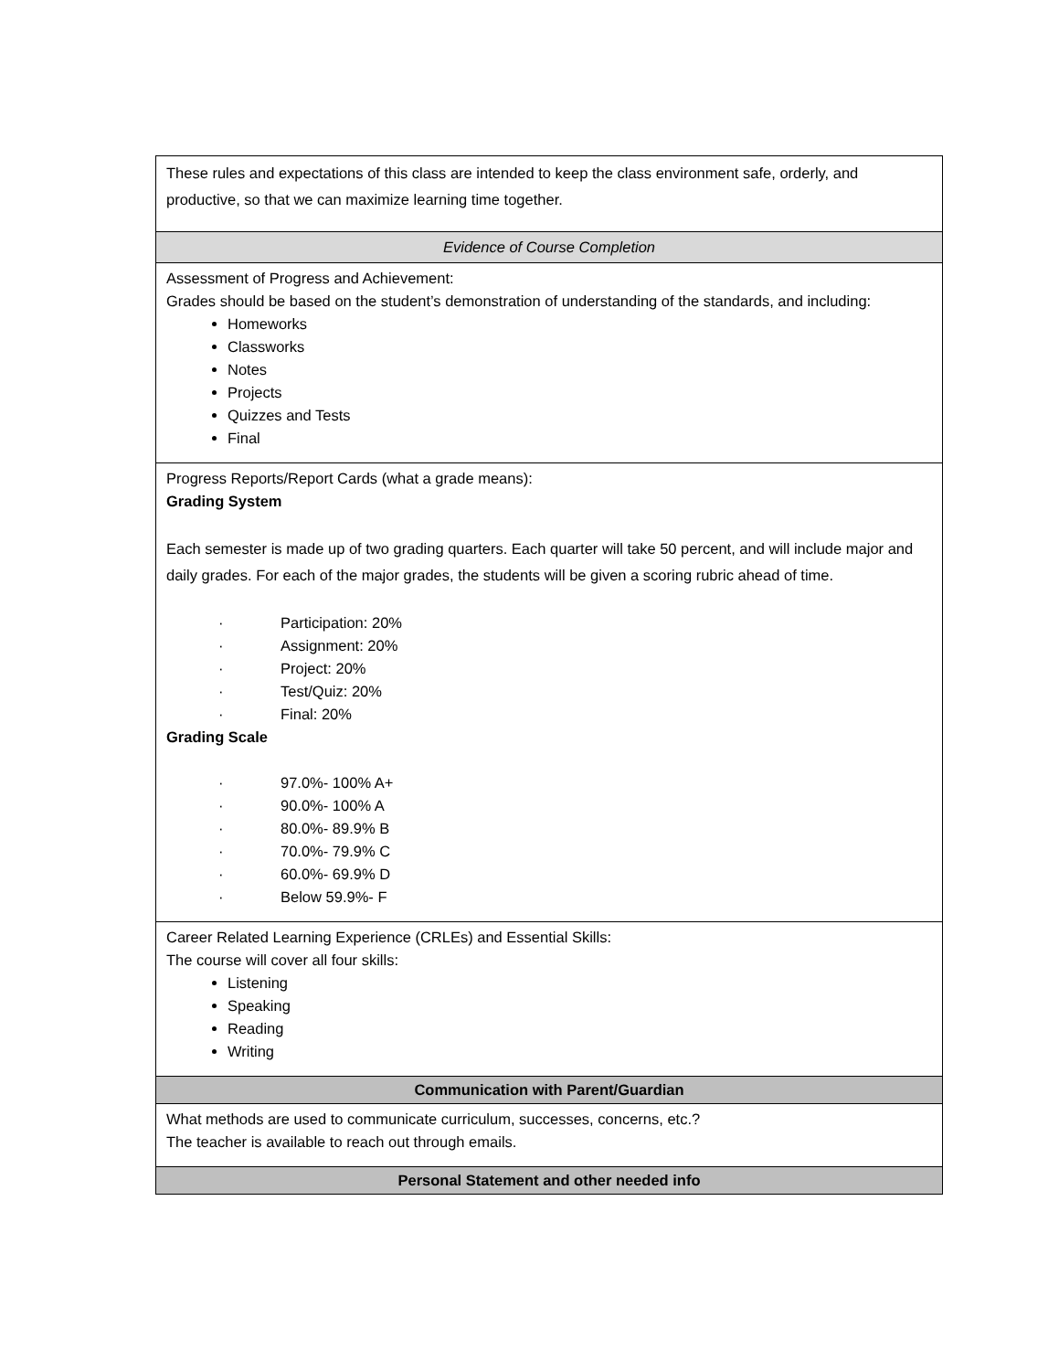| These rules and expectations of this class are intended to keep the class environment safe, orderly, and productive, so that we can maximize learning time together. |
| Evidence of Course Completion |
| Assessment of Progress and Achievement: Grades should be based on the student’s demonstration of understanding of the standards, and including: Homeworks Classworks Notes Projects Quizzes and Tests Final |
| Progress Reports/Report Cards (what a grade means): Grading System Each semester is made up of two grading quarters. Each quarter will take 50 percent, and will include major and daily grades. For each of the major grades, the students will be given a scoring rubric ahead of time. · Participation: 20% · Assignment: 20% · Project: 20% · Test/Quiz: 20% · Final: 20% Grading Scale · 97.0%- 100% A+ · 90.0%- 100% A · 80.0%- 89.9% B · 70.0%- 79.9% C · 60.0%- 69.9% D · Below 59.9%- F |
| Career Related Learning Experience (CRLEs) and Essential Skills: The course will cover all four skills: Listening Speaking Reading Writing |
| Communication with Parent/Guardian |
| What methods are used to communicate curriculum, successes, concerns, etc.? The teacher is available to reach out through emails. |
| Personal Statement and other needed info |